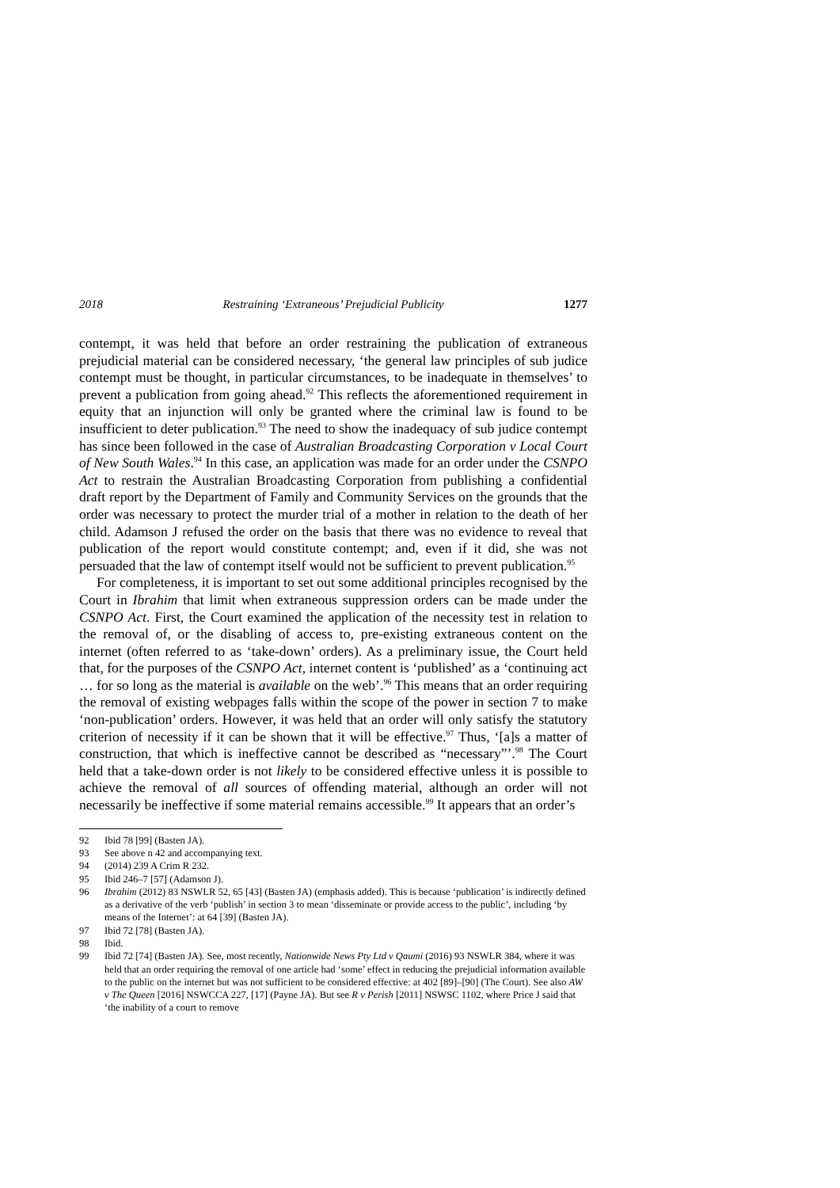2018 Restraining ‘Extraneous’ Prejudicial Publicity 1277
contempt, it was held that before an order restraining the publication of extraneous prejudicial material can be considered necessary, ‘the general law principles of sub judice contempt must be thought, in particular circumstances, to be inadequate in themselves’ to prevent a publication from going ahead.<sup>92</sup> This reflects the aforementioned requirement in equity that an injunction will only be granted where the criminal law is found to be insufficient to deter publication.<sup>93</sup> The need to show the inadequacy of sub judice contempt has since been followed in the case of Australian Broadcasting Corporation v Local Court of New South Wales.<sup>94</sup> In this case, an application was made for an order under the CSNPO Act to restrain the Australian Broadcasting Corporation from publishing a confidential draft report by the Department of Family and Community Services on the grounds that the order was necessary to protect the murder trial of a mother in relation to the death of her child. Adamson J refused the order on the basis that there was no evidence to reveal that publication of the report would constitute contempt; and, even if it did, she was not persuaded that the law of contempt itself would not be sufficient to prevent publication.<sup>95</sup>
For completeness, it is important to set out some additional principles recognised by the Court in Ibrahim that limit when extraneous suppression orders can be made under the CSNPO Act. First, the Court examined the application of the necessity test in relation to the removal of, or the disabling of access to, pre-existing extraneous content on the internet (often referred to as ‘take-down’ orders). As a preliminary issue, the Court held that, for the purposes of the CSNPO Act, internet content is ‘published’ as a ‘continuing act … for so long as the material is available on the web’.<sup>96</sup> This means that an order requiring the removal of existing webpages falls within the scope of the power in section 7 to make ‘non-publication’ orders. However, it was held that an order will only satisfy the statutory criterion of necessity if it can be shown that it will be effective.<sup>97</sup> Thus, ‘[a]s a matter of construction, that which is ineffective cannot be described as “necessary”’.<sup>98</sup> The Court held that a take-down order is not likely to be considered effective unless it is possible to achieve the removal of all sources of offending material, although an order will not necessarily be ineffective if some material remains accessible.<sup>99</sup> It appears that an order’s
92 Ibid 78 [99] (Basten JA).
93 See above n 42 and accompanying text.
94 (2014) 239 A Crim R 232.
95 Ibid 246–7 [57] (Adamson J).
96 Ibrahim (2012) 83 NSWLR 52, 65 [43] (Basten JA) (emphasis added). This is because ‘publication’ is indirectly defined as a derivative of the verb ‘publish’ in section 3 to mean ‘disseminate or provide access to the public’, including ‘by means of the Internet’: at 64 [39] (Basten JA).
97 Ibid 72 [78] (Basten JA).
98 Ibid.
99 Ibid 72 [74] (Basten JA). See, most recently, Nationwide News Pty Ltd v Qaumi (2016) 93 NSWLR 384, where it was held that an order requiring the removal of one article had ‘some’ effect in reducing the prejudicial information available to the public on the internet but was not sufficient to be considered effective: at 402 [89]–[90] (The Court). See also AW v The Queen [2016] NSWCCA 227, [17] (Payne JA). But see R v Perish [2011] NSWSC 1102, where Price J said that ‘the inability of a court to remove